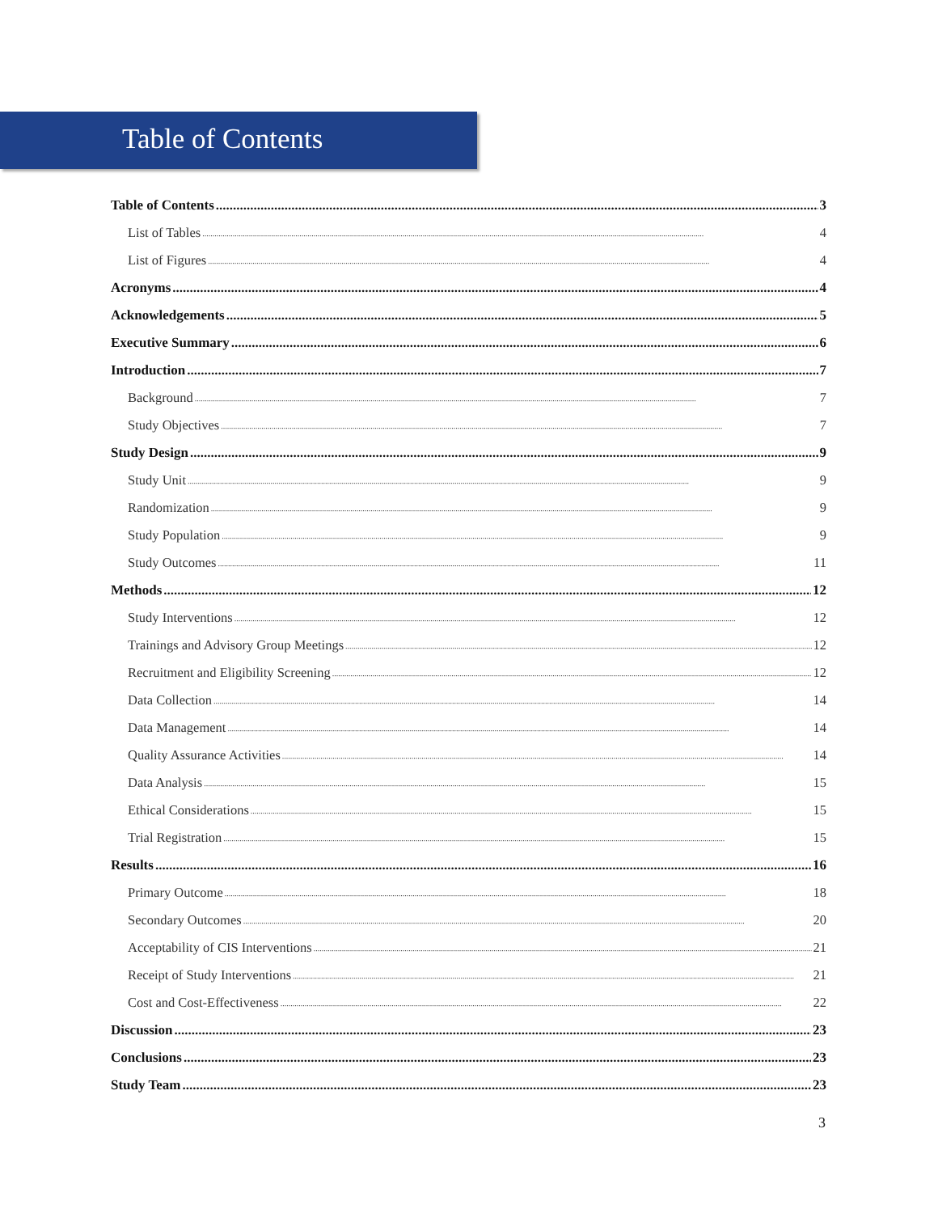Table of Contents
Table of Contents 3
List of Tables 4
List of Figures 4
Acronyms 4
Acknowledgements 5
Executive Summary 6
Introduction 7
Background 7
Study Objectives 7
Study Design 9
Study Unit 9
Randomization 9
Study Population 9
Study Outcomes 11
Methods 12
Study Interventions 12
Trainings and Advisory Group Meetings 12
Recruitment and Eligibility Screening 12
Data Collection 14
Data Management 14
Quality Assurance Activities 14
Data Analysis 15
Ethical Considerations 15
Trial Registration 15
Results 16
Primary Outcome 18
Secondary Outcomes 20
Acceptability of CIS Interventions 21
Receipt of Study Interventions 21
Cost and Cost-Effectiveness 22
Discussion 23
Conclusions 23
Study Team 23
3